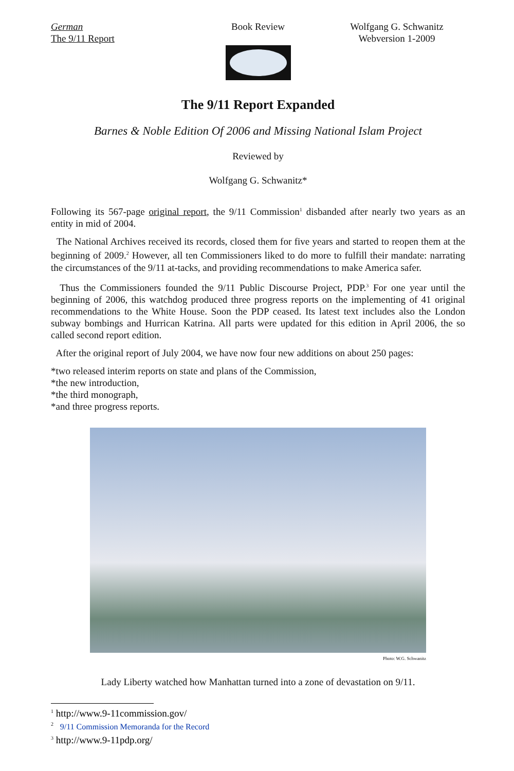German
The 9/11 Report
Book Review Wolfgang G. Schwanitz
Webversion 1-2009
The 9/11 Report Expanded
Barnes & Noble Edition Of 2006 and Missing National Islam Project
Reviewed by
Wolfgang G. Schwanitz*
Following its 567-page original report, the 9/11 Commission<sup>1</sup> disbanded after nearly two years as an entity in mid of 2004.
The National Archives received its records, closed them for five years and started to reopen them at the beginning of 2009.<sup>2</sup> However, all ten Commissioners liked to do more to fulfill their mandate: narrating the circumstances of the 9/11 at-tacks, and providing recommendations to make America safer.
Thus the Commissioners founded the 9/11 Public Discourse Project, PDP.<sup>3</sup> For one year until the beginning of 2006, this watchdog produced three progress reports on the implementing of 41 original recommendations to the White House. Soon the PDP ceased. Its latest text includes also the London subway bombings and Hurrican Katrina. All parts were updated for this edition in April 2006, the so called second report edition.
After the original report of July 2004, we have now four new additions on about 250 pages:
*two released interim reports on state and plans of the Commission,
*the new introduction,
*the third monograph,
*and three progress reports.
Photo: W.G. Schwanitz
Lady Liberty watched how Manhattan turned into a zone of devastation on 9/11.
<sup>1</sup> http://www.9-11commission.gov/
<sup>2</sup> 9/11 Commission Memoranda for the Record
<sup>3</sup> http://www.9-11pdp.org/